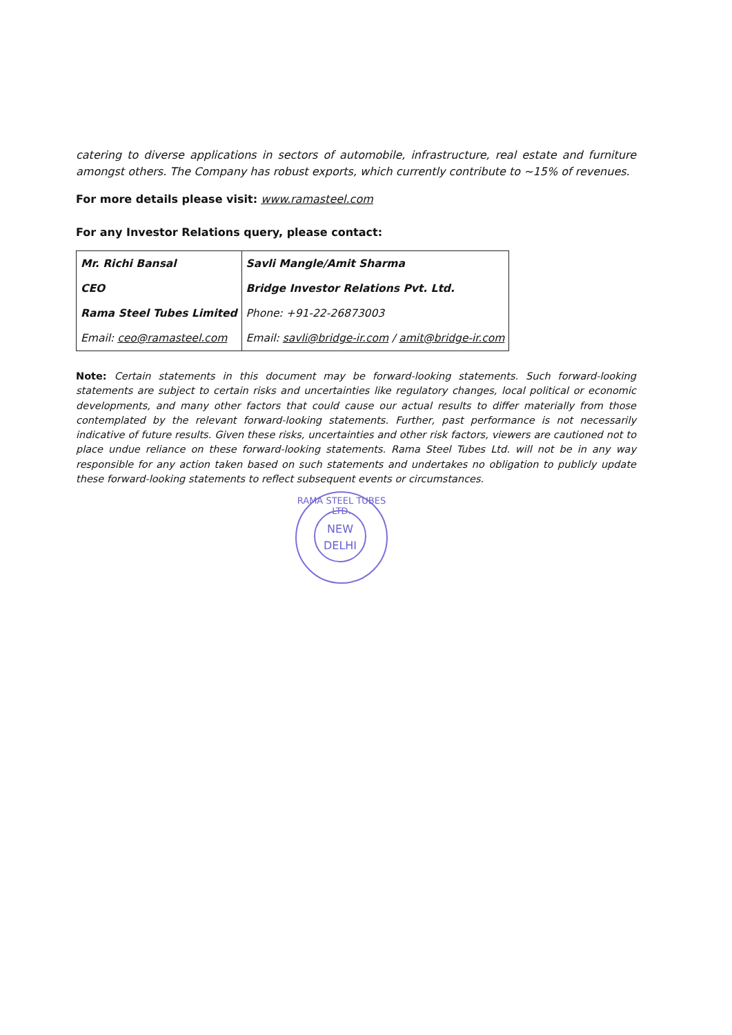catering to diverse applications in sectors of automobile, infrastructure, real estate and furniture amongst others. The Company has robust exports, which currently contribute to ~15% of revenues.
For more details please visit: www.ramasteel.com
For any Investor Relations query, please contact:
| Mr. Richi Bansal | Savli Mangle/Amit Sharma |
| CEO | Bridge Investor Relations Pvt. Ltd. |
| Rama Steel Tubes Limited | Phone: +91-22-26873003 |
| Email: ceo@ramasteel.com | Email: savli@bridge-ir.com / amit@bridge-ir.com |
Note: Certain statements in this document may be forward-looking statements. Such forward-looking statements are subject to certain risks and uncertainties like regulatory changes, local political or economic developments, and many other factors that could cause our actual results to differ materially from those contemplated by the relevant forward-looking statements. Further, past performance is not necessarily indicative of future results. Given these risks, uncertainties and other risk factors, viewers are cautioned not to place undue reliance on these forward-looking statements. Rama Steel Tubes Ltd. will not be in any way responsible for any action taken based on such statements and undertakes no obligation to publicly update these forward-looking statements to reflect subsequent events or circumstances.
RAMA STEEL TUBES LTD.
NEW
DELHI